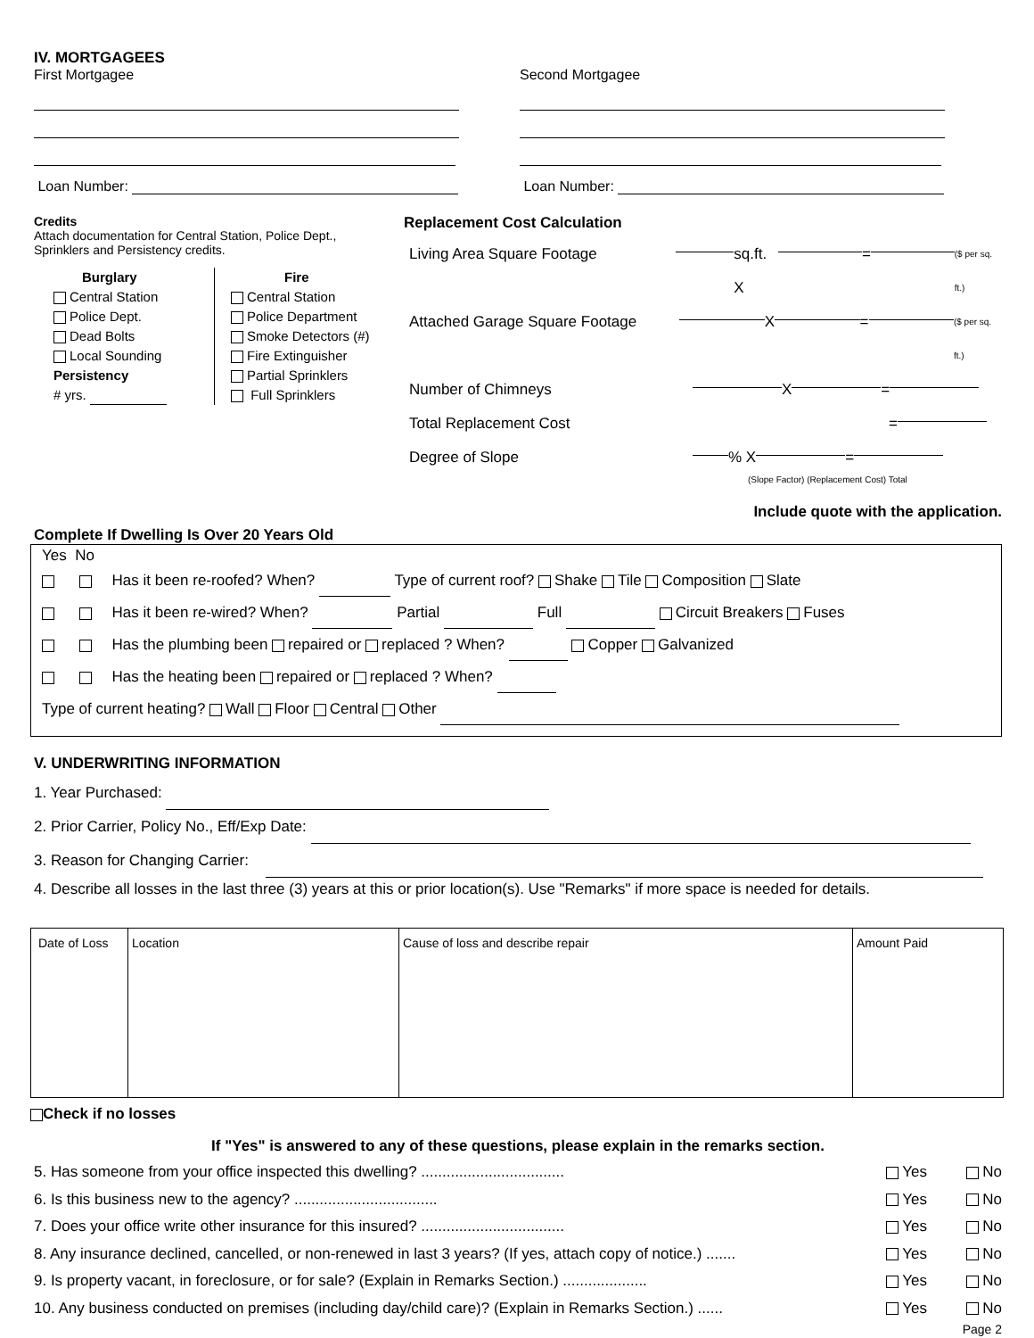IV. MORTGAGEES
First Mortgagee
Loan Number:
Second Mortgagee
Loan Number:
Credits
Attach documentation for Central Station, Police Dept.,
Sprinklers and Persistency credits.
Burglary
Central Station
Police Dept.
Dead Bolts
Local Sounding
Persistency
# yrs.
Fire
Central Station
Police Department
Smoke Detectors (#)
Fire Extinguisher
Partial Sprinklers
Full Sprinklers
Replacement Cost Calculation
Living Area Square Footage sq.ft. X = ($ per sq. ft.)
Attached Garage Square Footage X = ($ per sq. ft.)
Number of Chimneys X =
Total Replacement Cost =
Degree of Slope % X =
(Slope Factor) (Replacement Cost) Total
Include quote with the application.
Complete If Dwelling Is Over 20 Years Old
Yes No
Has it been re-roofed? When? Type of current roof? Shake Tile Composition Slate
Has it been re-wired? When? Partial Full Circuit Breakers Fuses
Has the plumbing been repaired or replaced ? When? Copper Galvanized
Has the heating been repaired or replaced ? When?
Type of current heating? Wall Floor Central Other
V. UNDERWRITING INFORMATION
1. Year Purchased:
2. Prior Carrier, Policy No., Eff/Exp Date:
3. Reason for Changing Carrier:
4. Describe all losses in the last three (3) years at this or prior location(s). Use "Remarks" if more space is needed for details.
| Date of Loss | Location | Cause of loss and describe repair | Amount Paid |
Check if no losses
If "Yes" is answered to any of these questions, please explain in the remarks section.
5. Has someone from your office inspected this dwelling? .................................. Yes No
6. Is this business new to the agency? .................................. Yes No
7. Does your office write other insurance for this insured? .................................. Yes No
8. Any insurance declined, cancelled, or non-renewed in last 3 years? (If yes, attach copy of notice.) ....... Yes No
9. Is property vacant, in foreclosure, or for sale? (Explain in Remarks Section.) .................... Yes No
10. Any business conducted on premises (including day/child care)? (Explain in Remarks Section.) ...... Yes No
Page 2